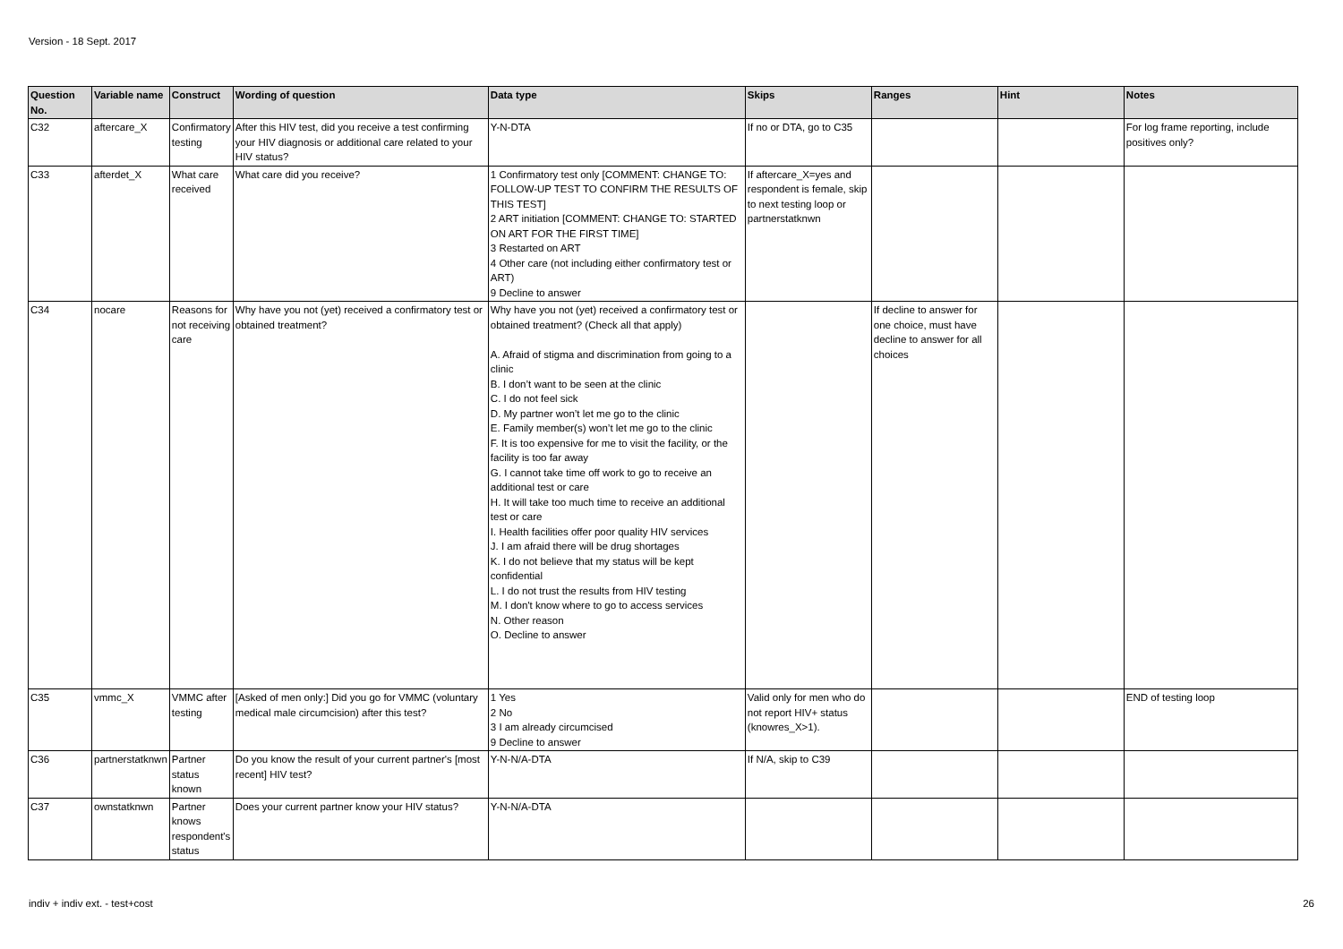Version - 18 Sept. 2017
| Question No. | Variable name | Construct | Wording of question | Data type | Skips | Ranges | Hint | Notes |
| --- | --- | --- | --- | --- | --- | --- | --- | --- |
| C32 | aftercare_X | Confirmatory testing | After this HIV test, did you receive a test confirming your HIV diagnosis or additional care related to your HIV status? | Y-N-DTA | If no or DTA, go to C35 | | | For log frame reporting, include positives only? |
| C33 | afterdet_X | What care received | What care did you receive? | 1 Confirmatory test only [COMMENT: CHANGE TO: FOLLOW-UP TEST TO CONFIRM THE RESULTS OF THIS TEST] 2 ART initiation [COMMENT: CHANGE TO: STARTED ON ART FOR THE FIRST TIME] 3 Restarted on ART 4 Other care (not including either confirmatory test or ART) 9 Decline to answer | If aftercare_X=yes and respondent is female, skip to next testing loop or partnerstatknwn | | | |
| C34 | nocare | Reasons for not receiving care | Why have you not (yet) received a confirmatory test or obtained treatment? | Why have you not (yet) received a confirmatory test or obtained treatment? (Check all that apply) A. Afraid of stigma and discrimination from going to a clinic B. I don’t want to be seen at the clinic C. I do not feel sick D. My partner won’t let me go to the clinic E. Family member(s) won’t let me go to the clinic F. It is too expensive for me to visit the facility, or the facility is too far away G. I cannot take time off work to go to receive an additional test or care H. It will take too much time to receive an additional test or care I. Health facilities offer poor quality HIV services J. I am afraid there will be drug shortages K. I do not believe that my status will be kept confidential L. I do not trust the results from HIV testing M. I don't know where to go to access services N. Other reason O. Decline to answer | | If decline to answer for one choice, must have decline to answer for all choices | | |
| C35 | vmmc_X | VMMC after testing | [Asked of men only:] Did you go for VMMC (voluntary medical male circumcision) after this test? | 1 Yes 2 No 3 I am already circumcised 9 Decline to answer | Valid only for men who do not report HIV+ status (knowres_X>1). | | | END of testing loop |
| C36 | partnerstatknwn | Partner status known | Do you know the result of your current partner's [most recent] HIV test? | Y-N-N/A-DTA | If N/A, skip to C39 | | | |
| C37 | ownstatknwn | Partner knows respondent's status | Does your current partner know your HIV status? | Y-N-N/A-DTA | | | | |
indiv + indiv ext. - test+cost 26